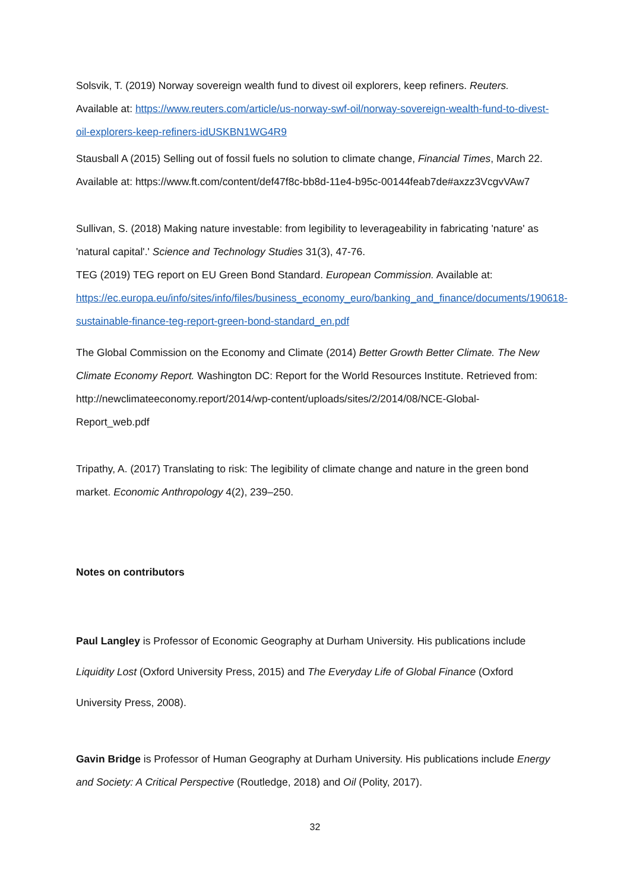Solsvik, T. (2019) Norway sovereign wealth fund to divest oil explorers, keep refiners. Reuters. Available at: https://www.reuters.com/article/us-norway-swf-oil/norway-sovereign-wealth-fund-to-divest-oil-explorers-keep-refiners-idUSKBN1WG4R9
Stausball A (2015) Selling out of fossil fuels no solution to climate change, Financial Times, March 22. Available at: https://www.ft.com/content/def47f8c-bb8d-11e4-b95c-00144feab7de#axzz3VcgvVAw7
Sullivan, S. (2018) Making nature investable: from legibility to leverageability in fabricating 'nature' as 'natural capital'.' Science and Technology Studies 31(3), 47-76.
TEG (2019) TEG report on EU Green Bond Standard. European Commission. Available at: https://ec.europa.eu/info/sites/info/files/business_economy_euro/banking_and_finance/documents/190618-sustainable-finance-teg-report-green-bond-standard_en.pdf
The Global Commission on the Economy and Climate (2014) Better Growth Better Climate. The New Climate Economy Report. Washington DC: Report for the World Resources Institute. Retrieved from: http://newclimateeconomy.report/2014/wp-content/uploads/sites/2/2014/08/NCE-Global-Report_web.pdf
Tripathy, A. (2017) Translating to risk: The legibility of climate change and nature in the green bond market. Economic Anthropology 4(2), 239–250.
Notes on contributors
Paul Langley is Professor of Economic Geography at Durham University. His publications include Liquidity Lost (Oxford University Press, 2015) and The Everyday Life of Global Finance (Oxford University Press, 2008).
Gavin Bridge is Professor of Human Geography at Durham University. His publications include Energy and Society: A Critical Perspective (Routledge, 2018) and Oil (Polity, 2017).
32